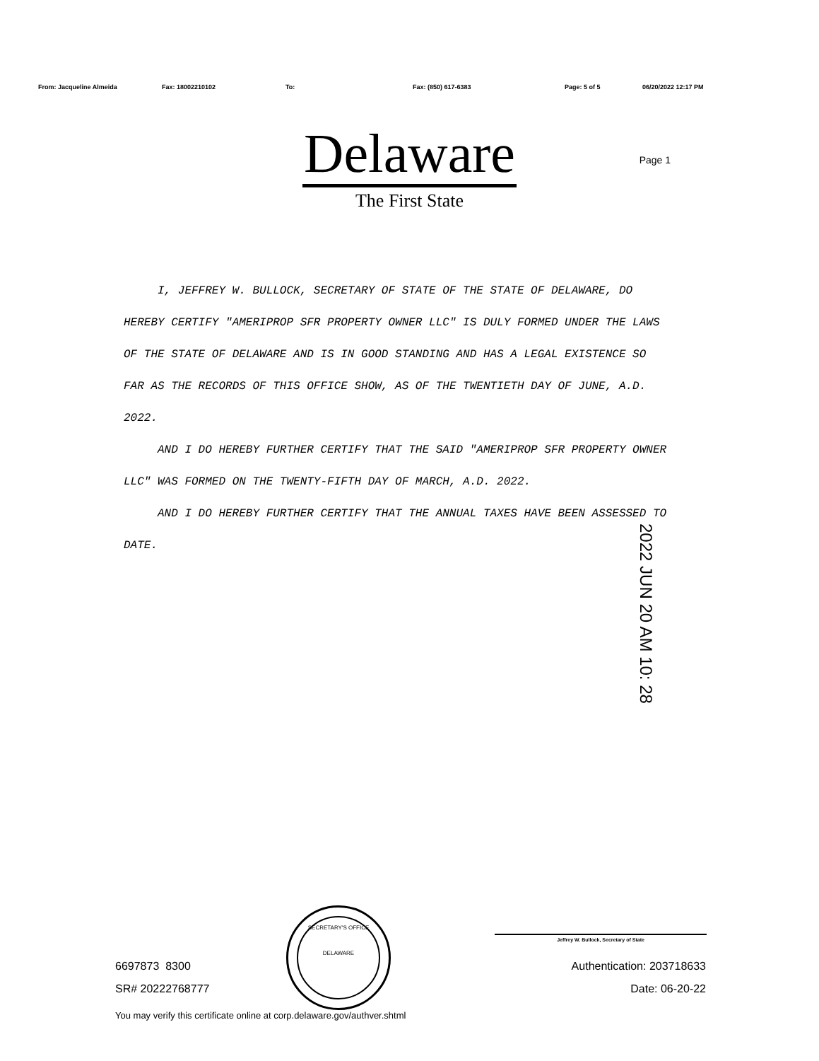From: Jacqueline Almeida Fax: 18002210102 To: Fax: (850) 617-6383 Page: 5 of 5 06/20/2022 12:17 PM
Delaware
The First State
Page 1
I, JEFFREY W. BULLOCK, SECRETARY OF STATE OF THE STATE OF DELAWARE, DO HEREBY CERTIFY "AMERIPROP SFR PROPERTY OWNER LLC" IS DULY FORMED UNDER THE LAWS OF THE STATE OF DELAWARE AND IS IN GOOD STANDING AND HAS A LEGAL EXISTENCE SO FAR AS THE RECORDS OF THIS OFFICE SHOW, AS OF THE TWENTIETH DAY OF JUNE, A.D. 2022.
AND I DO HEREBY FURTHER CERTIFY THAT THE SAID "AMERIPROP SFR PROPERTY OWNER LLC" WAS FORMED ON THE TWENTY-FIFTH DAY OF MARCH, A.D. 2022.
AND I DO HEREBY FURTHER CERTIFY THAT THE ANNUAL TAXES HAVE BEEN ASSESSED TO DATE.
2022 JUN 20 AM 10: 28
SECRETARY'S OFFICE
DELAWARE
Jeffrey W. Bullock, Secretary of State
6697873 8300
SR# 20222768777
Authentication: 203718633
Date: 06-20-22
You may verify this certificate online at corp.delaware.gov/authver.shtml